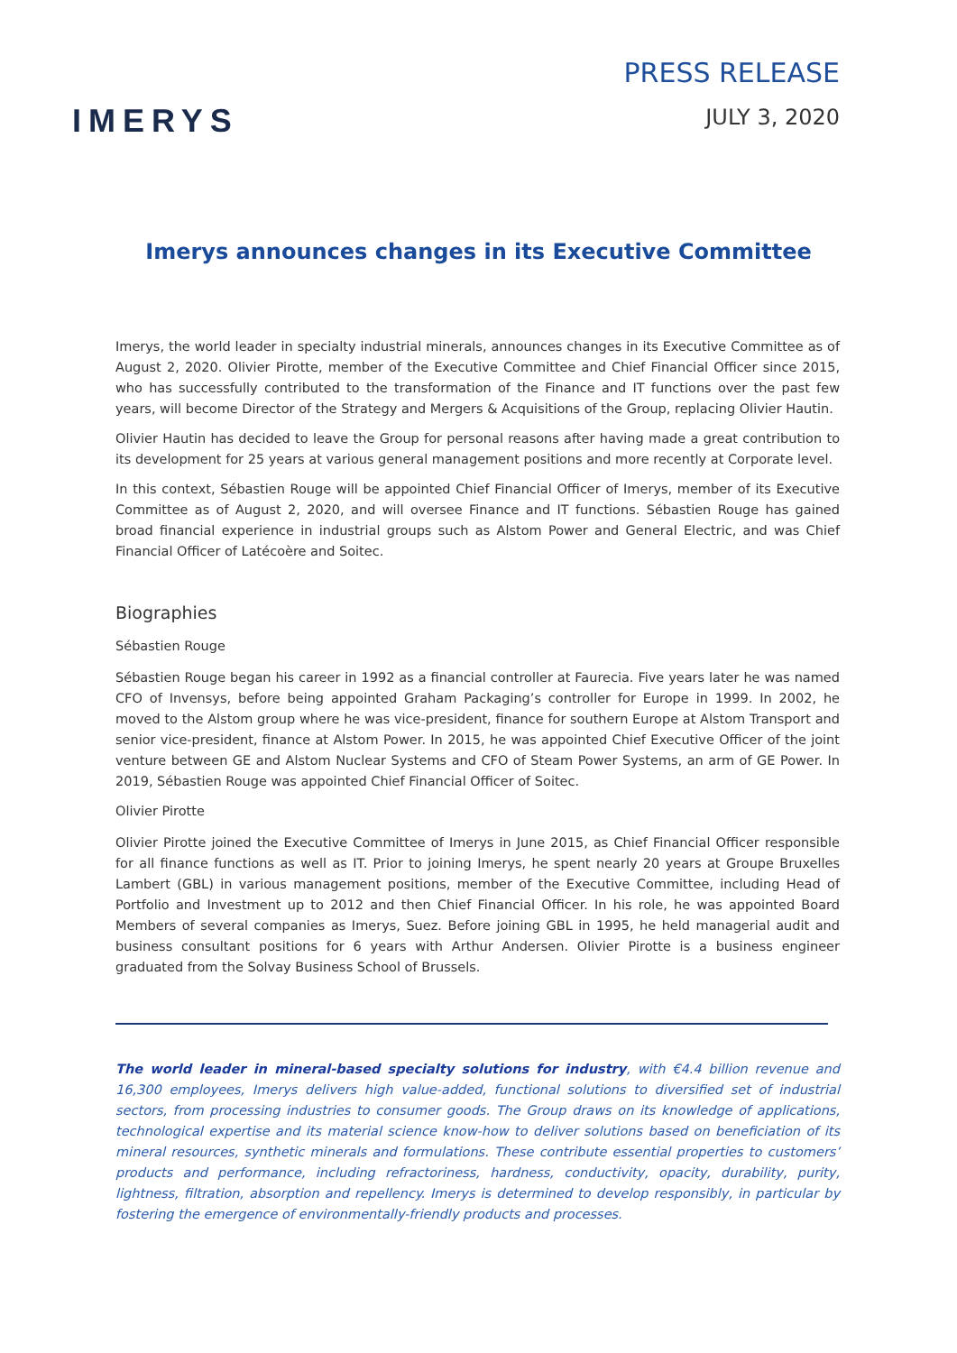IMERYS
PRESS RELEASE
JULY 3, 2020
Imerys announces changes in its Executive Committee
Imerys, the world leader in specialty industrial minerals, announces changes in its Executive Committee as of August 2, 2020. Olivier Pirotte, member of the Executive Committee and Chief Financial Officer since 2015, who has successfully contributed to the transformation of the Finance and IT functions over the past few years, will become Director of the Strategy and Mergers & Acquisitions of the Group, replacing Olivier Hautin.
Olivier Hautin has decided to leave the Group for personal reasons after having made a great contribution to its development for 25 years at various general management positions and more recently at Corporate level.
In this context, Sébastien Rouge will be appointed Chief Financial Officer of Imerys, member of its Executive Committee as of August 2, 2020, and will oversee Finance and IT functions. Sébastien Rouge has gained broad financial experience in industrial groups such as Alstom Power and General Electric, and was Chief Financial Officer of Latécoère and Soitec.
Biographies
Sébastien Rouge
Sébastien Rouge began his career in 1992 as a financial controller at Faurecia. Five years later he was named CFO of Invensys, before being appointed Graham Packaging’s controller for Europe in 1999. In 2002, he moved to the Alstom group where he was vice-president, finance for southern Europe at Alstom Transport and senior vice-president, finance at Alstom Power. In 2015, he was appointed Chief Executive Officer of the joint venture between GE and Alstom Nuclear Systems and CFO of Steam Power Systems, an arm of GE Power. In 2019, Sébastien Rouge was appointed Chief Financial Officer of Soitec.
Olivier Pirotte
Olivier Pirotte joined the Executive Committee of Imerys in June 2015, as Chief Financial Officer responsible for all finance functions as well as IT. Prior to joining Imerys, he spent nearly 20 years at Groupe Bruxelles Lambert (GBL) in various management positions, member of the Executive Committee, including Head of Portfolio and Investment up to 2012 and then Chief Financial Officer. In his role, he was appointed Board Members of several companies as Imerys, Suez. Before joining GBL in 1995, he held managerial audit and business consultant positions for 6 years with Arthur Andersen. Olivier Pirotte is a business engineer graduated from the Solvay Business School of Brussels.
The world leader in mineral-based specialty solutions for industry, with €4.4 billion revenue and 16,300 employees, Imerys delivers high value-added, functional solutions to diversified set of industrial sectors, from processing industries to consumer goods. The Group draws on its knowledge of applications, technological expertise and its material science know-how to deliver solutions based on beneficiation of its mineral resources, synthetic minerals and formulations. These contribute essential properties to customers’ products and performance, including refractoriness, hardness, conductivity, opacity, durability, purity, lightness, filtration, absorption and repellency. Imerys is determined to develop responsibly, in particular by fostering the emergence of environmentally-friendly products and processes.